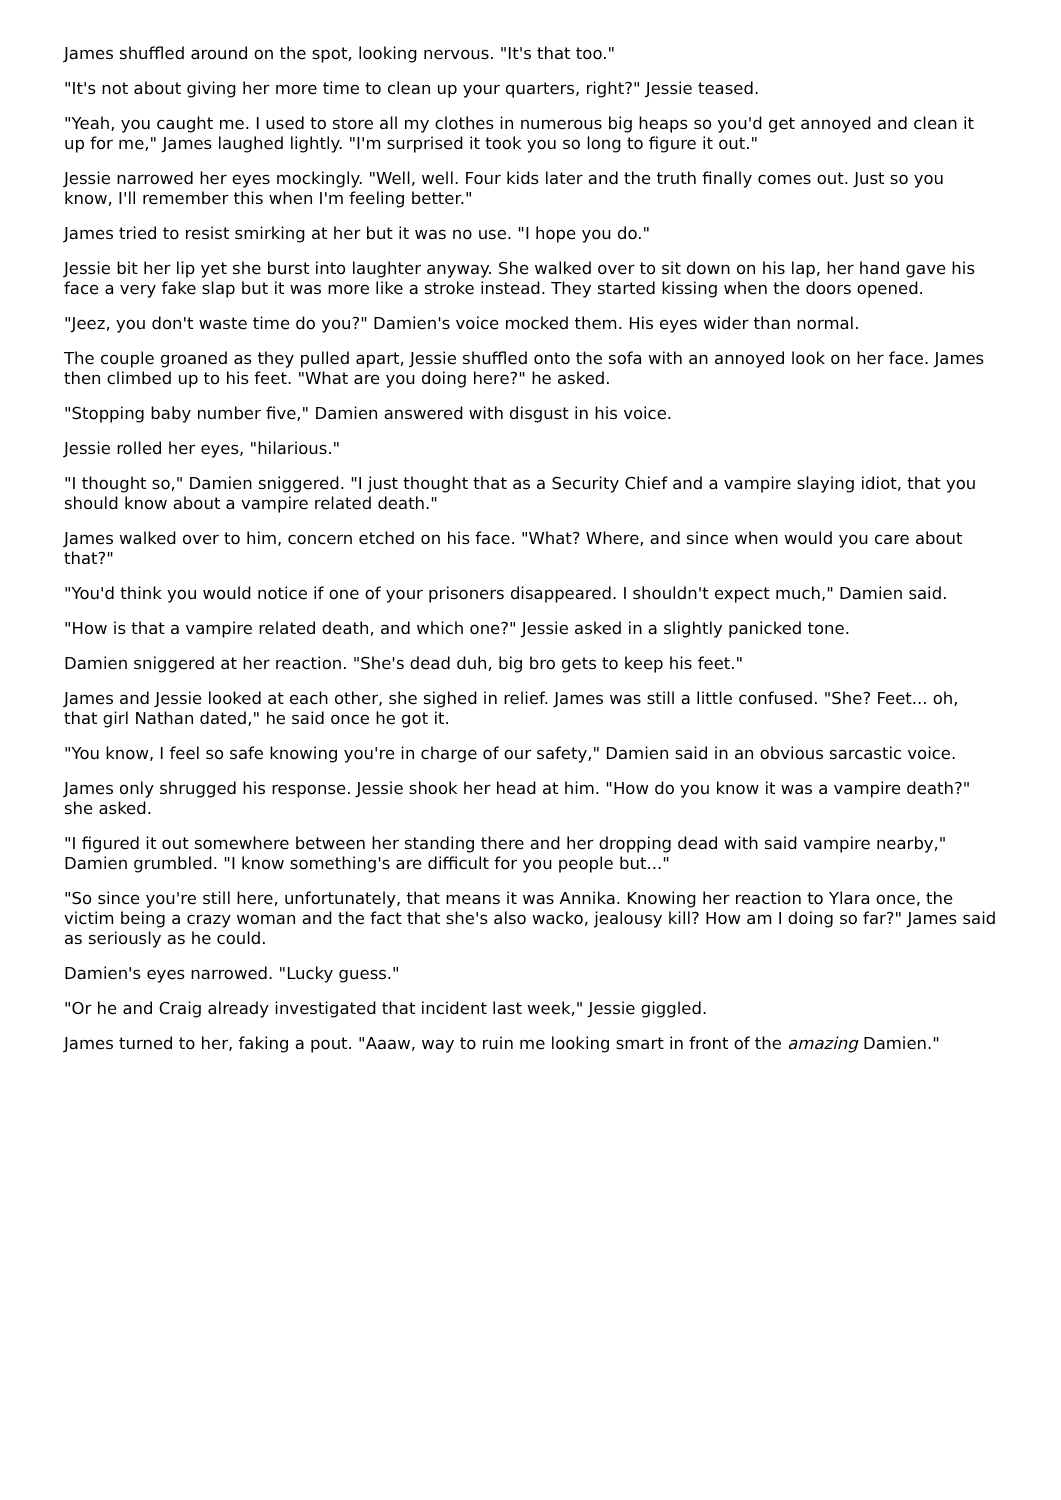James shuffled around on the spot, looking nervous. "It's that too."
"It's not about giving her more time to clean up your quarters, right?" Jessie teased.
"Yeah, you caught me. I used to store all my clothes in numerous big heaps so you'd get annoyed and clean it up for me," James laughed lightly. "I'm surprised it took you so long to figure it out."
Jessie narrowed her eyes mockingly. "Well, well. Four kids later and the truth finally comes out. Just so you know, I'll remember this when I'm feeling better."
James tried to resist smirking at her but it was no use. "I hope you do."
Jessie bit her lip yet she burst into laughter anyway. She walked over to sit down on his lap, her hand gave his face a very fake slap but it was more like a stroke instead. They started kissing when the doors opened.
"Jeez, you don't waste time do you?" Damien's voice mocked them. His eyes wider than normal.
The couple groaned as they pulled apart, Jessie shuffled onto the sofa with an annoyed look on her face. James then climbed up to his feet. "What are you doing here?" he asked.
"Stopping baby number five," Damien answered with disgust in his voice.
Jessie rolled her eyes, "hilarious."
"I thought so," Damien sniggered. "I just thought that as a Security Chief and a vampire slaying idiot, that you should know about a vampire related death."
James walked over to him, concern etched on his face. "What? Where, and since when would you care about that?"
"You'd think you would notice if one of your prisoners disappeared. I shouldn't expect much," Damien said.
"How is that a vampire related death, and which one?" Jessie asked in a slightly panicked tone.
Damien sniggered at her reaction. "She's dead duh, big bro gets to keep his feet."
James and Jessie looked at each other, she sighed in relief. James was still a little confused. "She? Feet... oh, that girl Nathan dated," he said once he got it.
"You know, I feel so safe knowing you're in charge of our safety," Damien said in an obvious sarcastic voice.
James only shrugged his response. Jessie shook her head at him. "How do you know it was a vampire death?" she asked.
"I figured it out somewhere between her standing there and her dropping dead with said vampire nearby," Damien grumbled. "I know something's are difficult for you people but..."
"So since you're still here, unfortunately, that means it was Annika. Knowing her reaction to Ylara once, the victim being a crazy woman and the fact that she's also wacko, jealousy kill? How am I doing so far?" James said as seriously as he could.
Damien's eyes narrowed. "Lucky guess."
"Or he and Craig already investigated that incident last week," Jessie giggled.
James turned to her, faking a pout. "Aaaw, way to ruin me looking smart in front of the amazing Damien."